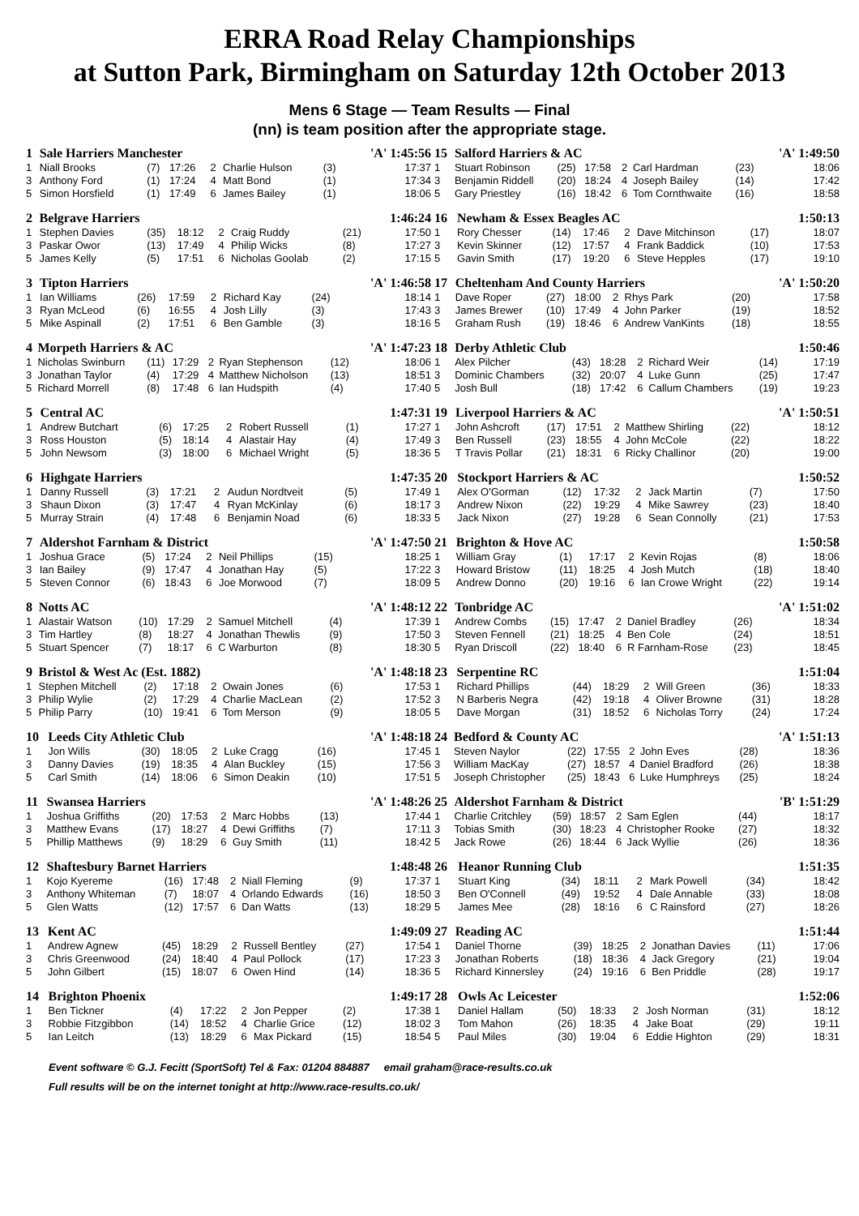ERRA Road Relay Championships
at Sutton Park, Birmingham on Saturday 12th October 2013
Mens 6 Stage — Team Results — Final
(nn) is team position after the appropriate stage.
| 1 | Sale Harriers Manchester | | | | | | 'A' 1:45:56 |
| 1 | Niall Brooks | (7) | 17:26 | 2 | Charlie Hulson | (3) | 17:37 |
| 3 | Anthony Ford | (1) | 17:24 | 4 | Matt Bond | (1) | 17:34 |
| 5 | Simon Horsfield | (1) | 17:49 | 6 | James Bailey | (1) | 18:06 |
| 2 | Belgrave Harriers | | | | | | 1:46:24 |
| 1 | Stephen Davies | (35) | 18:12 | 2 | Craig Ruddy | (21) | 17:50 |
| 3 | Paskar Owor | (13) | 17:49 | 4 | Philip Wicks | (8) | 17:27 |
| 5 | James Kelly | (5) | 17:51 | 6 | Nicholas Goolab | (2) | 17:15 |
| 3 | Tipton Harriers | | | | | | 'A' 1:46:58 |
| 1 | Ian Williams | (26) | 17:59 | 2 | Richard Kay | (24) | 18:14 |
| 3 | Ryan McLeod | (6) | 16:55 | 4 | Josh Lilly | (3) | 17:43 |
| 5 | Mike Aspinall | (2) | 17:51 | 6 | Ben Gamble | (3) | 18:16 |
| 4 | Morpeth Harriers & AC | | | | | | 'A' 1:47:23 |
| 1 | Nicholas Swinburn | (11) | 17:29 | 2 | Ryan Stephenson | (12) | 18:06 |
| 3 | Jonathan Taylor | (4) | 17:29 | 4 | Matthew Nicholson | (13) | 18:51 |
| 5 | Richard Morrell | (8) | 17:48 | 6 | Ian Hudspith | (4) | 17:40 |
| 5 | Central AC | | | | | | 1:47:31 |
| 1 | Andrew Butchart | (6) | 17:25 | 2 | Robert Russell | (1) | 17:27 |
| 3 | Ross Houston | (5) | 18:14 | 4 | Alastair Hay | (4) | 17:49 |
| 5 | John Newsom | (3) | 18:00 | 6 | Michael Wright | (5) | 18:36 |
| 6 | Highgate Harriers | | | | | | 1:47:35 |
| 1 | Danny Russell | (3) | 17:21 | 2 | Audun Nordtveit | (5) | 17:49 |
| 3 | Shaun Dixon | (3) | 17:47 | 4 | Ryan McKinlay | (6) | 18:17 |
| 5 | Murray Strain | (4) | 17:48 | 6 | Benjamin Noad | (6) | 18:33 |
| 7 | Aldershot Farnham & District | | | | | | 'A' 1:47:50 |
| 1 | Joshua Grace | (5) | 17:24 | 2 | Neil Phillips | (15) | 18:25 |
| 3 | Ian Bailey | (9) | 17:47 | 4 | Jonathan Hay | (5) | 17:22 |
| 5 | Steven Connor | (6) | 18:43 | 6 | Joe Morwood | (7) | 18:09 |
| 8 | Notts AC | | | | | | 'A' 1:48:12 |
| 1 | Alastair Watson | (10) | 17:29 | 2 | Samuel Mitchell | (4) | 17:39 |
| 3 | Tim Hartley | (8) | 18:27 | 4 | Jonathan Thewlis | (9) | 17:50 |
| 5 | Stuart Spencer | (7) | 18:17 | 6 | C Warburton | (8) | 18:30 |
| 9 | Bristol & West Ac (Est. 1882) | | | | | | 'A' 1:48:18 |
| 1 | Stephen Mitchell | (2) | 17:18 | 2 | Owain Jones | (6) | 17:53 |
| 3 | Philip Wylie | (2) | 17:29 | 4 | Charlie MacLean | (2) | 17:52 |
| 5 | Philip Parry | (10) | 19:41 | 6 | Tom Merson | (9) | 18:05 |
| 10 | Leeds City Athletic Club | | | | | | 'A' 1:48:18 |
| 1 | Jon Wills | (30) | 18:05 | 2 | Luke Cragg | (16) | 17:45 |
| 3 | Danny Davies | (19) | 18:35 | 4 | Alan Buckley | (15) | 17:56 |
| 5 | Carl Smith | (14) | 18:06 | 6 | Simon Deakin | (10) | 17:51 |
| 11 | Swansea Harriers | | | | | | 'A' 1:48:26 |
| 1 | Joshua Griffiths | (20) | 17:53 | 2 | Marc Hobbs | (13) | 17:44 |
| 3 | Matthew Evans | (17) | 18:27 | 4 | Dewi Griffiths | (7) | 17:11 |
| 5 | Phillip Matthews | (9) | 18:29 | 6 | Guy Smith | (11) | 18:42 |
| 12 | Shaftesbury Barnet Harriers | | | | | | 1:48:48 |
| 1 | Kojo Kyereme | (16) | 17:48 | 2 | Niall Fleming | (9) | 17:37 |
| 3 | Anthony Whiteman | (7) | 18:07 | 4 | Orlando Edwards | (16) | 18:50 |
| 5 | Glen Watts | (12) | 17:57 | 6 | Dan Watts | (13) | 18:29 |
| 13 | Kent AC | | | | | | 1:49:09 |
| 1 | Andrew Agnew | (45) | 18:29 | 2 | Russell Bentley | (27) | 17:54 |
| 3 | Chris Greenwood | (24) | 18:40 | 4 | Paul Pollock | (17) | 17:23 |
| 5 | John Gilbert | (15) | 18:07 | 6 | Owen Hind | (14) | 18:36 |
| 14 | Brighton Phoenix | | | | | | 1:49:17 |
| 1 | Ben Tickner | (4) | 17:22 | 2 | Jon Pepper | (2) | 17:38 |
| 3 | Robbie Fitzgibbon | (14) | 18:52 | 4 | Charlie Grice | (12) | 18:02 |
| 5 | Ian Leitch | (13) | 18:29 | 6 | Max Pickard | (15) | 18:54 |
| 15 | Salford Harriers & AC | | | | | | 'A' 1:49:50 |
| 1 | Stuart Robinson | (25) | 17:58 | 2 | Carl Hardman | (23) | 18:06 |
| 3 | Benjamin Riddell | (20) | 18:24 | 4 | Joseph Bailey | (14) | 17:42 |
| 5 | Gary Priestley | (16) | 18:42 | 6 | Tom Cornthwaite | (16) | 18:58 |
| 16 | Newham & Essex Beagles AC | | | | | | 1:50:13 |
| 1 | Rory Chesser | (14) | 17:46 | 2 | Dave Mitchinson | (17) | 18:07 |
| 3 | Kevin Skinner | (12) | 17:57 | 4 | Frank Baddick | (10) | 17:53 |
| 5 | Gavin Smith | (17) | 19:20 | 6 | Steve Hepples | (17) | 19:10 |
| 17 | Cheltenham And County Harriers | | | | | | 'A' 1:50:20 |
| 1 | Dave Roper | (27) | 18:00 | 2 | Rhys Park | (20) | 17:58 |
| 3 | James Brewer | (10) | 17:49 | 4 | John Parker | (19) | 18:52 |
| 5 | Graham Rush | (19) | 18:46 | 6 | Andrew VanKints | (18) | 18:55 |
| 18 | Derby Athletic Club | | | | | | 1:50:46 |
| 1 | Alex Pilcher | (43) | 18:28 | 2 | Richard Weir | (14) | 17:19 |
| 3 | Dominic Chambers | (32) | 20:07 | 4 | Luke Gunn | (25) | 17:47 |
| 5 | Josh Bull | (18) | 17:42 | 6 | Callum Chambers | (19) | 19:23 |
| 19 | Liverpool Harriers & AC | | | | | | 'A' 1:50:51 |
| 1 | John Ashcroft | (17) | 17:51 | 2 | Matthew Shirling | (22) | 18:12 |
| 3 | Ben Russell | (23) | 18:55 | 4 | John McCole | (22) | 18:22 |
| 5 | T Travis Pollar | (21) | 18:31 | 6 | Ricky Challinor | (20) | 19:00 |
| 20 | Stockport Harriers & AC | | | | | | 1:50:52 |
| 1 | Alex O'Gorman | (12) | 17:32 | 2 | Jack Martin | (7) | 17:50 |
| 3 | Andrew Nixon | (22) | 19:29 | 4 | Mike Sawrey | (23) | 18:40 |
| 5 | Jack Nixon | (27) | 19:28 | 6 | Sean Connolly | (21) | 17:53 |
| 21 | Brighton & Hove AC | | | | | | 1:50:58 |
| 1 | William Gray | (1) | 17:17 | 2 | Kevin Rojas | (8) | 18:06 |
| 3 | Howard Bristow | (11) | 18:25 | 4 | Josh Mutch | (18) | 18:40 |
| 5 | Andrew Donno | (20) | 19:16 | 6 | Ian Crowe Wright | (22) | 19:14 |
| 22 | Tonbridge AC | | | | | | 'A' 1:51:02 |
| 1 | Andrew Combs | (15) | 17:47 | 2 | Daniel Bradley | (26) | 18:34 |
| 3 | Steven Fennell | (21) | 18:25 | 4 | Ben Cole | (24) | 18:51 |
| 5 | Ryan Driscoll | (22) | 18:40 | 6 | R Farnham-Rose | (23) | 18:45 |
| 23 | Serpentine RC | | | | | | 1:51:04 |
| 1 | Richard Phillips | (44) | 18:29 | 2 | Will Green | (36) | 18:33 |
| 3 | N Barberis Negra | (42) | 19:18 | 4 | Oliver Browne | (31) | 18:28 |
| 5 | Dave Morgan | (31) | 18:52 | 6 | Nicholas Torry | (24) | 17:24 |
| 24 | Bedford & County AC | | | | | | 'A' 1:51:13 |
| 1 | Steven Naylor | (22) | 17:55 | 2 | John Eves | (28) | 18:36 |
| 3 | William MacKay | (27) | 18:57 | 4 | Daniel Bradford | (26) | 18:38 |
| 5 | Joseph Christopher | (25) | 18:43 | 6 | Luke Humphreys | (25) | 18:24 |
| 25 | Aldershot Farnham & District | | | | | | 'B' 1:51:29 |
| 1 | Charlie Critchley | (59) | 18:57 | 2 | Sam Eglen | (44) | 18:17 |
| 3 | Tobias Smith | (30) | 18:23 | 4 | Christopher Rooke | (27) | 18:32 |
| 5 | Jack Rowe | (26) | 18:44 | 6 | Jack Wyllie | (26) | 18:36 |
| 26 | Heanor Running Club | | | | | | 1:51:35 |
| 1 | Stuart King | (34) | 18:11 | 2 | Mark Powell | (34) | 18:42 |
| 3 | Ben O'Connell | (49) | 19:52 | 4 | Dale Annable | (33) | 18:08 |
| 5 | James Mee | (28) | 18:16 | 6 | C Rainsford | (27) | 18:26 |
| 27 | Reading AC | | | | | | 1:51:44 |
| 1 | Daniel Thorne | (39) | 18:25 | 2 | Jonathan Davies | (11) | 17:06 |
| 3 | Jonathan Roberts | (18) | 18:36 | 4 | Jack Gregory | (21) | 19:04 |
| 5 | Richard Kinnersley | (24) | 19:16 | 6 | Ben Priddle | (28) | 19:17 |
| 28 | Owls Ac Leicester | | | | | | 1:52:06 |
| 1 | Daniel Hallam | (50) | 18:33 | 2 | Josh Norman | (31) | 18:12 |
| 3 | Tom Mahon | (26) | 18:35 | 4 | Jake Boat | (29) | 19:11 |
| 5 | Paul Miles | (30) | 19:04 | 6 | Eddie Highton | (29) | 18:31 |
Event software © G.J. Fecitt (SportSoft) Tel & Fax: 01204 884887 email graham@race-results.co.uk
Full results will be on the internet tonight at http://www.race-results.co.uk/